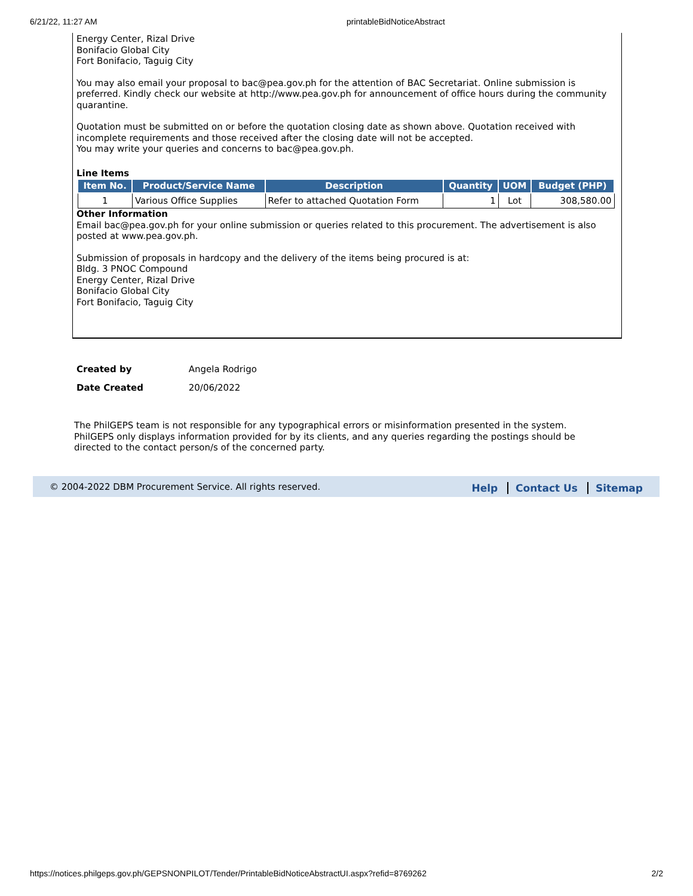6/21/22, 11:27 AM printableBidNoticeAbstract
Energy Center, Rizal Drive
Bonifacio Global City
Fort Bonifacio, Taguig City
You may also email your proposal to bac@pea.gov.ph for the attention of BAC Secretariat. Online submission is preferred. Kindly check our website at http://www.pea.gov.ph for announcement of office hours during the community quarantine.
Quotation must be submitted on or before the quotation closing date as shown above. Quotation received with incomplete requirements and those received after the closing date will not be accepted.
You may write your queries and concerns to bac@pea.gov.ph.
Line Items
| Item No. | Product/Service Name | Description | Quantity | UOM | Budget (PHP) |
| --- | --- | --- | --- | --- | --- |
| 1 | Various Office Supplies | Refer to attached Quotation Form | 1 | Lot | 308,580.00 |
Other Information
Email bac@pea.gov.ph for your online submission or queries related to this procurement. The advertisement is also posted at www.pea.gov.ph.
Submission of proposals in hardcopy and the delivery of the items being procured is at:
Bldg. 3 PNOC Compound
Energy Center, Rizal Drive
Bonifacio Global City
Fort Bonifacio, Taguig City
Created by Angela Rodrigo
Date Created 20/06/2022
The PhilGEPS team is not responsible for any typographical errors or misinformation presented in the system. PhilGEPS only displays information provided for by its clients, and any queries regarding the postings should be directed to the contact person/s of the concerned party.
© 2004-2022 DBM Procurement Service. All rights reserved.
Help Contact Us Sitemap
https://notices.philgeps.gov.ph/GEPSNONPILOT/Tender/PrintableBidNoticeAbstractUI.aspx?refid=8769262 2/2